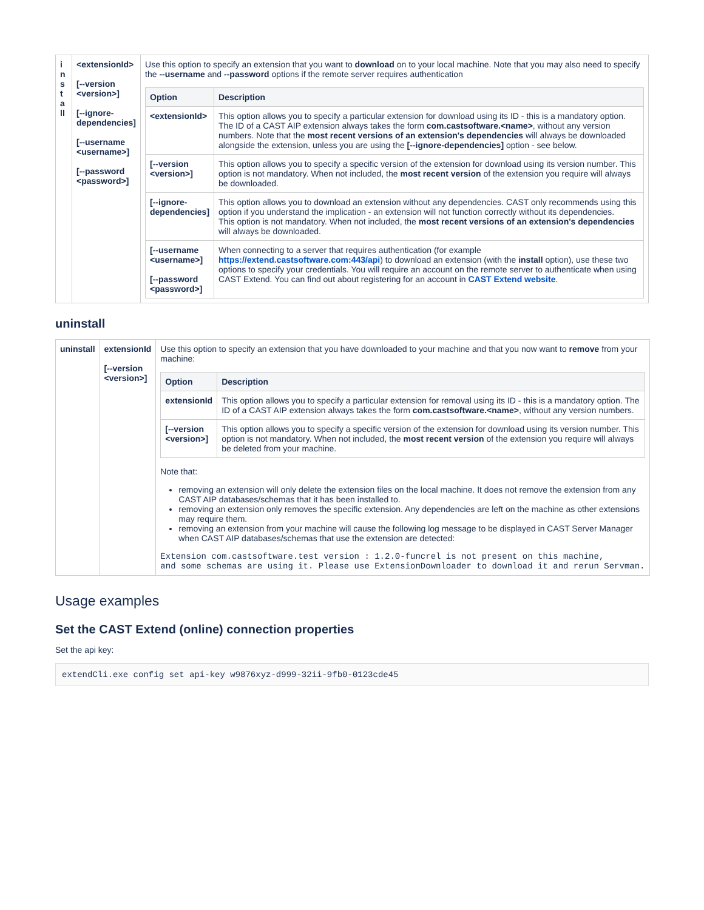| i n s t a ll | <extensionId> [--version <version>] [--ignore-dependencies] [--username <username>] [--password <password>] | Use this option to specify an extension that you want to download on to your local machine. Note that you may also need to specify the --username and --password options if the remote server requires authentication / Option / Description / / --- / --- / / <extensionId> / This option allows you to specify a particular extension for download using its ID - this is a mandatory option. The ID of a CAST AIP extension always takes the form com.castsoftware.<name> , without any version numbers. Note that the most recent versions of an extension's dependencies will always be downloaded alongside the extension, unless you are using the [--ignore-dependencies] option - see below. / / [--version <version>] / This option allows you to specify a specific version of the extension for download using its version number. This option is not mandatory. When not included, the most recent version of the extension you require will always be downloaded. / / [--ignore-dependencies] / This option allows you to download an extension without any dependencies. CAST only recommends using this option if you understand the implication - an extension will not function correctly without its dependencies. This option is not mandatory. When not included, the most recent versions of an extension's dependencies will always be downloaded. / / [--username <username>] [--password <password>] / When connecting to a server that requires authentication (for example https://extend.castsoftware.com:443/api ) to download an extension (with the install option), use these two options to specify your credentials. You will require an account on the remote server to authenticate when using CAST Extend. You can find out about registering for an account in CAST Extend website . / |
uninstall
| uninstall | extensionId [--version <version>] | Use this option to specify an extension that you have downloaded to your machine and that you now want to remove from your machine: / Option / Description / / --- / --- / / extensionId / This option allows you to specify a particular extension for removal using its ID - this is a mandatory option. The ID of a CAST AIP extension always takes the form com.castsoftware.<name> , without any version numbers. / / [--version <version>] / This option allows you to specify a specific version of the extension for download using its version number. This option is not mandatory. When not included, the most recent version of the extension you require will always be deleted from your machine. / Note that: removing an extension will only delete the extension files on the local machine. It does not remove the extension from any CAST AIP databases/schemas that it has been installed to. removing an extension only removes the specific extension. Any dependencies are left on the machine as other extensions may require them. removing an extension from your machine will cause the following log message to be displayed in CAST Server Manager when CAST AIP databases/schemas that use the extension are detected: Extension com.castsoftware.test version : 1.2.0-funcrel is not present on this machine, and some schemas are using it. Please use ExtensionDownloader to download it and rerun Servman. |
Usage examples
Set the CAST Extend (online) connection properties
Set the api key:
extendCli.exe config set api-key w9876xyz-d999-32ii-9fb0-0123cde45